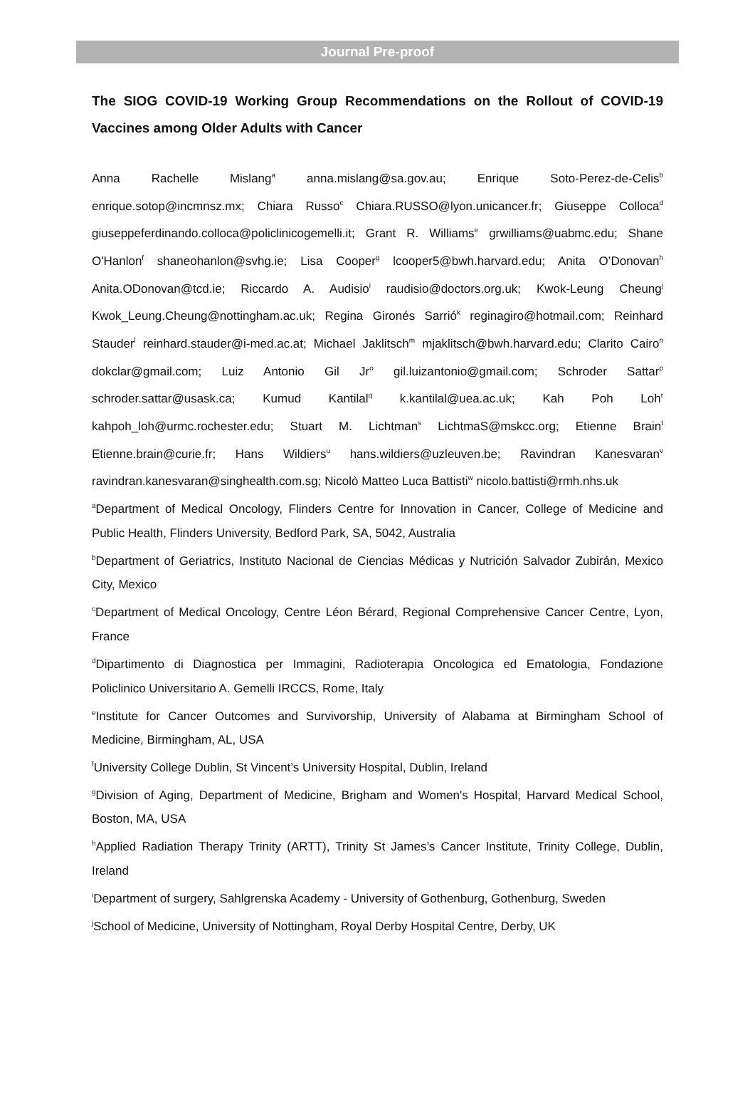Journal Pre-proof
The SIOG COVID-19 Working Group Recommendations on the Rollout of COVID-19 Vaccines among Older Adults with Cancer
Anna Rachelle Mislang<sup>a</sup> anna.mislang@sa.gov.au; Enrique Soto-Perez-de-Celis<sup>b</sup> enrique.sotop@incmnsz.mx; Chiara Russo<sup>c</sup> Chiara.RUSSO@lyon.unicancer.fr; Giuseppe Colloca<sup>d</sup> giuseppeferdinando.colloca@policlinicogemelli.it; Grant R. Williams<sup>e</sup> grwilliams@uabmc.edu; Shane O'Hanlon<sup>f</sup> shaneohanlon@svhg.ie; Lisa Cooper<sup>g</sup> lcooper5@bwh.harvard.edu; Anita O’Donovan<sup>h</sup> Anita.ODonovan@tcd.ie; Riccardo A. Audisio<sup>i</sup> raudisio@doctors.org.uk; Kwok-Leung Cheung<sup>j</sup> Kwok_Leung.Cheung@nottingham.ac.uk; Regina Gironés Sarrió<sup>k</sup> reginagiro@hotmail.com; Reinhard Stauder<sup>l</sup> reinhard.stauder@i-med.ac.at; Michael Jaklitsch<sup>m</sup> mjaklitsch@bwh.harvard.edu; Clarito Cairo<sup>n</sup> dokclar@gmail.com; Luiz Antonio Gil Jr<sup>o</sup> gil.luizantonio@gmail.com; Schroder Sattar<sup>p</sup> schroder.sattar@usask.ca; Kumud Kantilal<sup>q</sup> k.kantilal@uea.ac.uk; Kah Poh Loh<sup>r</sup> kahpoh_loh@urmc.rochester.edu; Stuart M. Lichtman<sup>s</sup> LichtmaS@mskcc.org; Etienne Brain<sup>t</sup> Etienne.brain@curie.fr; Hans Wildiers<sup>u</sup> hans.wildiers@uzleuven.be; Ravindran Kanesvaran<sup>v</sup> ravindran.kanesvaran@singhealth.com.sg; Nicolò Matteo Luca Battisti<sup>w</sup> nicolo.battisti@rmh.nhs.uk
<sup>a</sup> Department of Medical Oncology, Flinders Centre for Innovation in Cancer, College of Medicine and Public Health, Flinders University, Bedford Park, SA, 5042, Australia
<sup>b</sup> Department of Geriatrics, Instituto Nacional de Ciencias Médicas y Nutrición Salvador Zubirán, Mexico City, Mexico
<sup>c</sup> Department of Medical Oncology, Centre Léon Bérard, Regional Comprehensive Cancer Centre, Lyon, France
<sup>d</sup> Dipartimento di Diagnostica per Immagini, Radioterapia Oncologica ed Ematologia, Fondazione Policlinico Universitario A. Gemelli IRCCS, Rome, Italy
<sup>e</sup> Institute for Cancer Outcomes and Survivorship, University of Alabama at Birmingham School of Medicine, Birmingham, AL, USA
<sup>f</sup> University College Dublin, St Vincent’s University Hospital, Dublin, Ireland
<sup>g</sup> Division of Aging, Department of Medicine, Brigham and Women's Hospital, Harvard Medical School, Boston, MA, USA
<sup>h</sup> Applied Radiation Therapy Trinity (ARTT), Trinity St James’s Cancer Institute, Trinity College, Dublin, Ireland
<sup>i</sup> Department of surgery, Sahlgrenska Academy - University of Gothenburg, Gothenburg, Sweden
<sup>j</sup> School of Medicine, University of Nottingham, Royal Derby Hospital Centre, Derby, UK